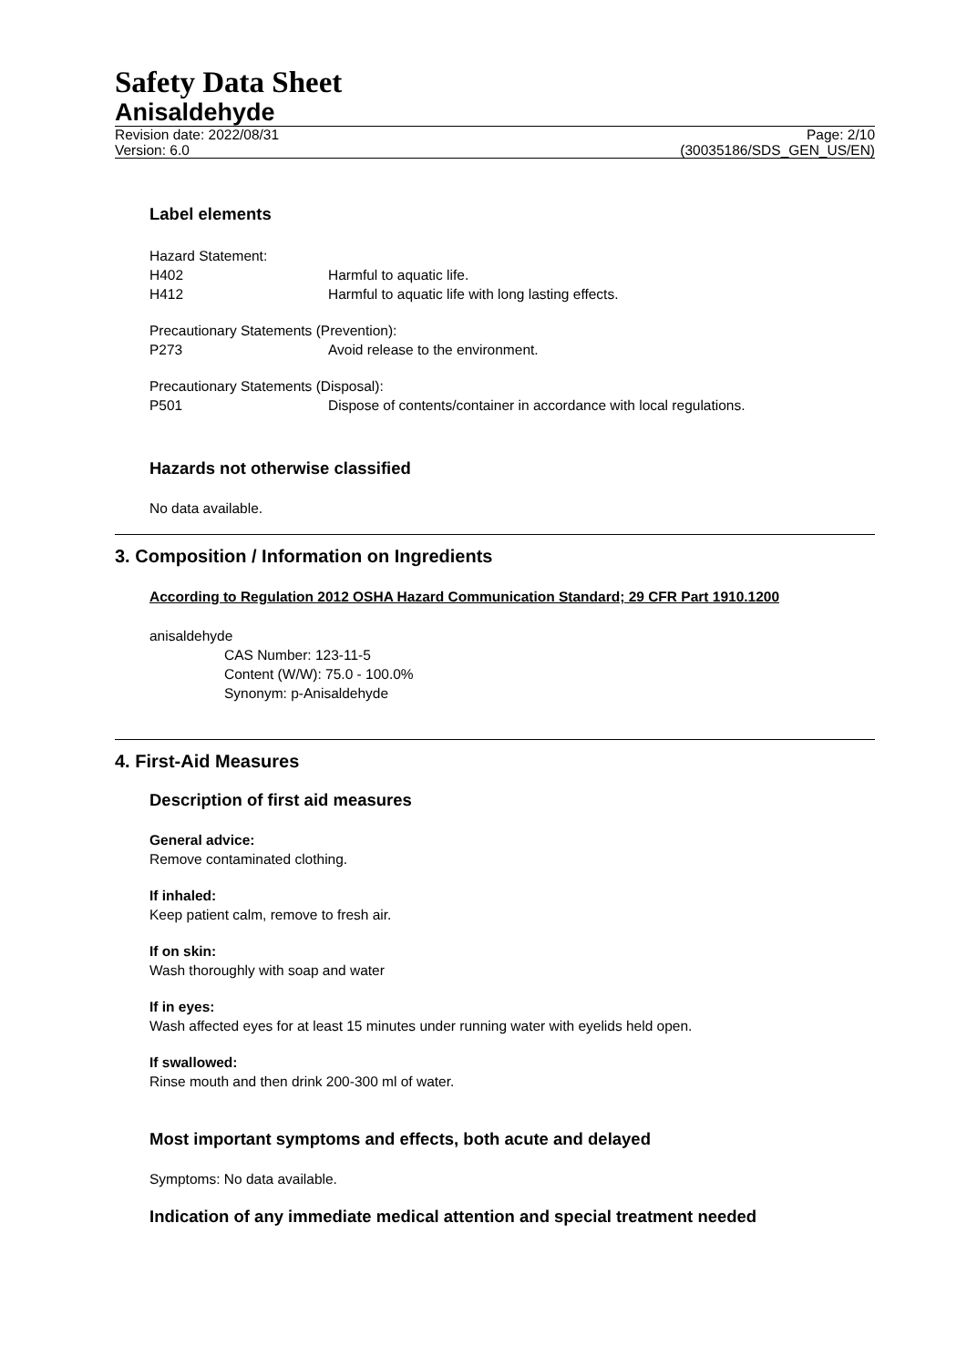Safety Data Sheet
Anisaldehyde
Revision date: 2022/08/31
Version: 6.0
Page: 2/10
(30035186/SDS_GEN_US/EN)
Label elements
Hazard Statement:
H402 Harmful to aquatic life.
H412 Harmful to aquatic life with long lasting effects.
Precautionary Statements (Prevention):
P273 Avoid release to the environment.
Precautionary Statements (Disposal):
P501 Dispose of contents/container in accordance with local regulations.
Hazards not otherwise classified
No data available.
3. Composition / Information on Ingredients
According to Regulation 2012 OSHA Hazard Communication Standard; 29 CFR Part 1910.1200
anisaldehyde
CAS Number: 123-11-5
Content (W/W): 75.0 - 100.0%
Synonym: p-Anisaldehyde
4. First-Aid Measures
Description of first aid measures
General advice:
Remove contaminated clothing.
If inhaled:
Keep patient calm, remove to fresh air.
If on skin:
Wash thoroughly with soap and water
If in eyes:
Wash affected eyes for at least 15 minutes under running water with eyelids held open.
If swallowed:
Rinse mouth and then drink 200-300 ml of water.
Most important symptoms and effects, both acute and delayed
Symptoms: No data available.
Indication of any immediate medical attention and special treatment needed